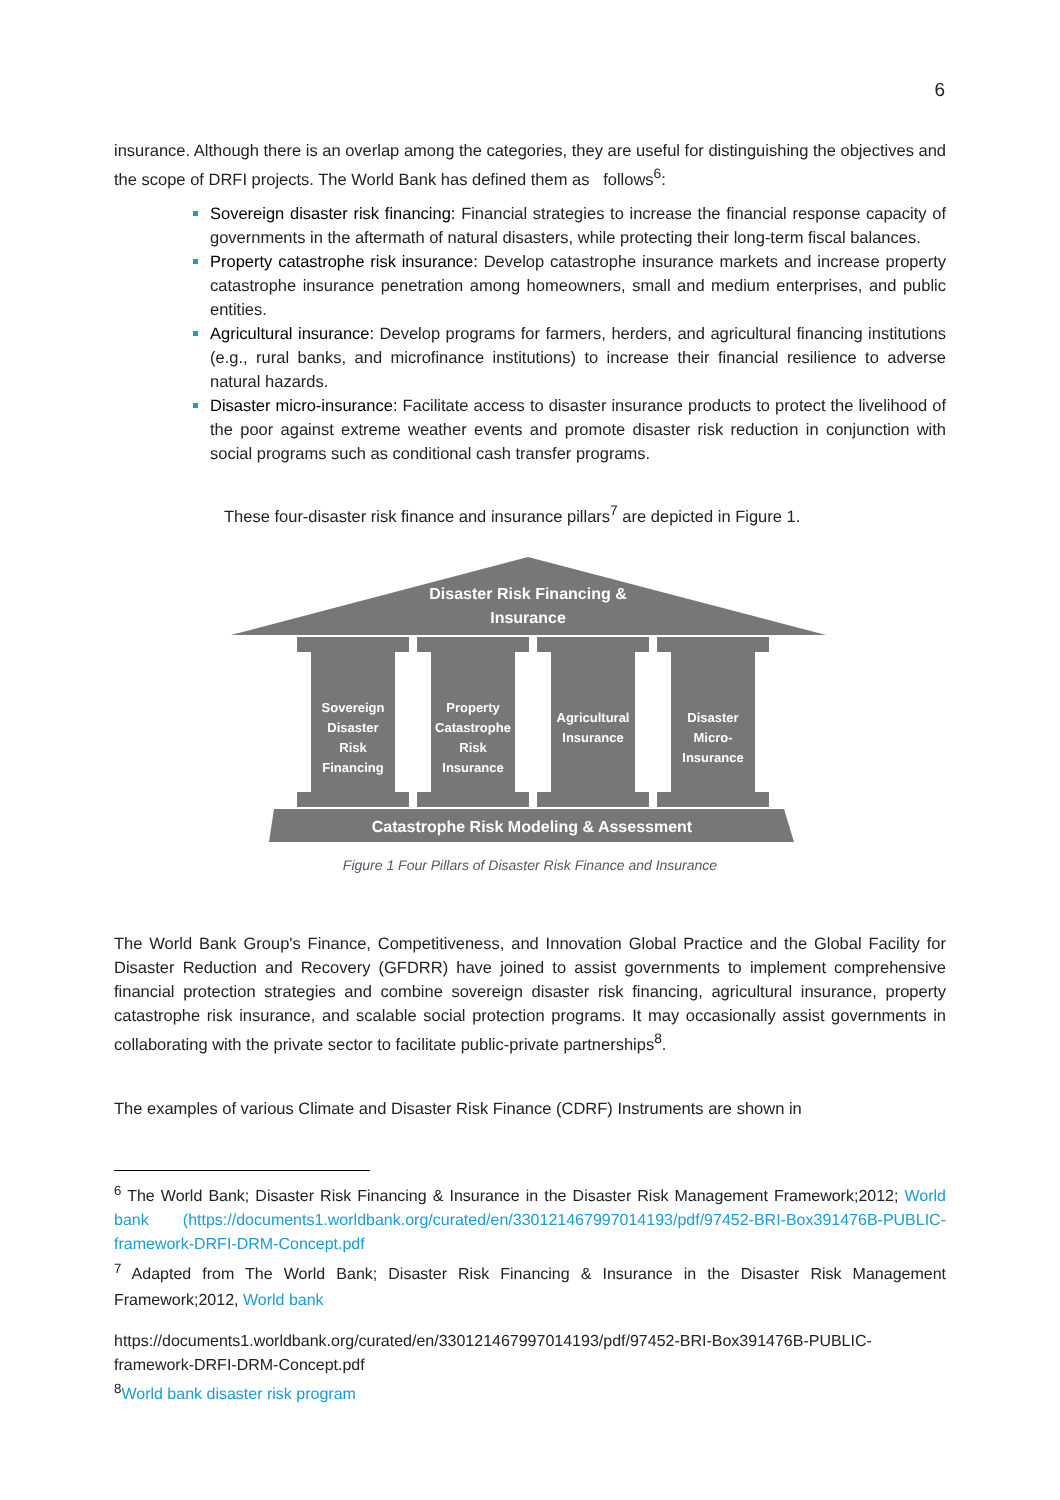6
insurance. Although there is an overlap among the categories, they are useful for distinguishing the objectives and the scope of DRFI projects. The World Bank has defined them as follows<sup>6</sup>:
Sovereign disaster risk financing: Financial strategies to increase the financial response capacity of governments in the aftermath of natural disasters, while protecting their long-term fiscal balances.
Property catastrophe risk insurance: Develop catastrophe insurance markets and increase property catastrophe insurance penetration among homeowners, small and medium enterprises, and public entities.
Agricultural insurance: Develop programs for farmers, herders, and agricultural financing institutions (e.g., rural banks, and microfinance institutions) to increase their financial resilience to adverse natural hazards.
Disaster micro-insurance: Facilitate access to disaster insurance products to protect the livelihood of the poor against extreme weather events and promote disaster risk reduction in conjunction with social programs such as conditional cash transfer programs.
These four-disaster risk finance and insurance pillars<sup>7</sup> are depicted in Figure 1.
Disaster Risk Financing &
Insurance
Sovereign
Disaster
Risk
Financing
Property
Catastrophe
Risk
Insurance
Agricultural
Insurance
Disaster
Micro-
Insurance
Catastrophe Risk Modeling & Assessment
Figure 1 Four Pillars of Disaster Risk Finance and Insurance
The World Bank Group's Finance, Competitiveness, and Innovation Global Practice and the Global Facility for Disaster Reduction and Recovery (GFDRR) have joined to assist governments to implement comprehensive financial protection strategies and combine sovereign disaster risk financing, agricultural insurance, property catastrophe risk insurance, and scalable social protection programs. It may occasionally assist governments in collaborating with the private sector to facilitate public-private partnerships<sup>8</sup>.
The examples of various Climate and Disaster Risk Finance (CDRF) Instruments are shown in
<sup>6</sup> The World Bank; Disaster Risk Financing & Insurance in the Disaster Risk Management Framework;2012; World bank (https://documents1.worldbank.org/curated/en/330121467997014193/pdf/97452-BRI-Box391476B-PUBLIC-framework-DRFI-DRM-Concept.pdf
<sup>7</sup> Adapted from The World Bank; Disaster Risk Financing & Insurance in the Disaster Risk Management Framework;2012, World bank
https://documents1.worldbank.org/curated/en/330121467997014193/pdf/97452-BRI-Box391476B-PUBLIC-framework-DRFI-DRM-Concept.pdf
<sup>8</sup> World bank disaster risk program